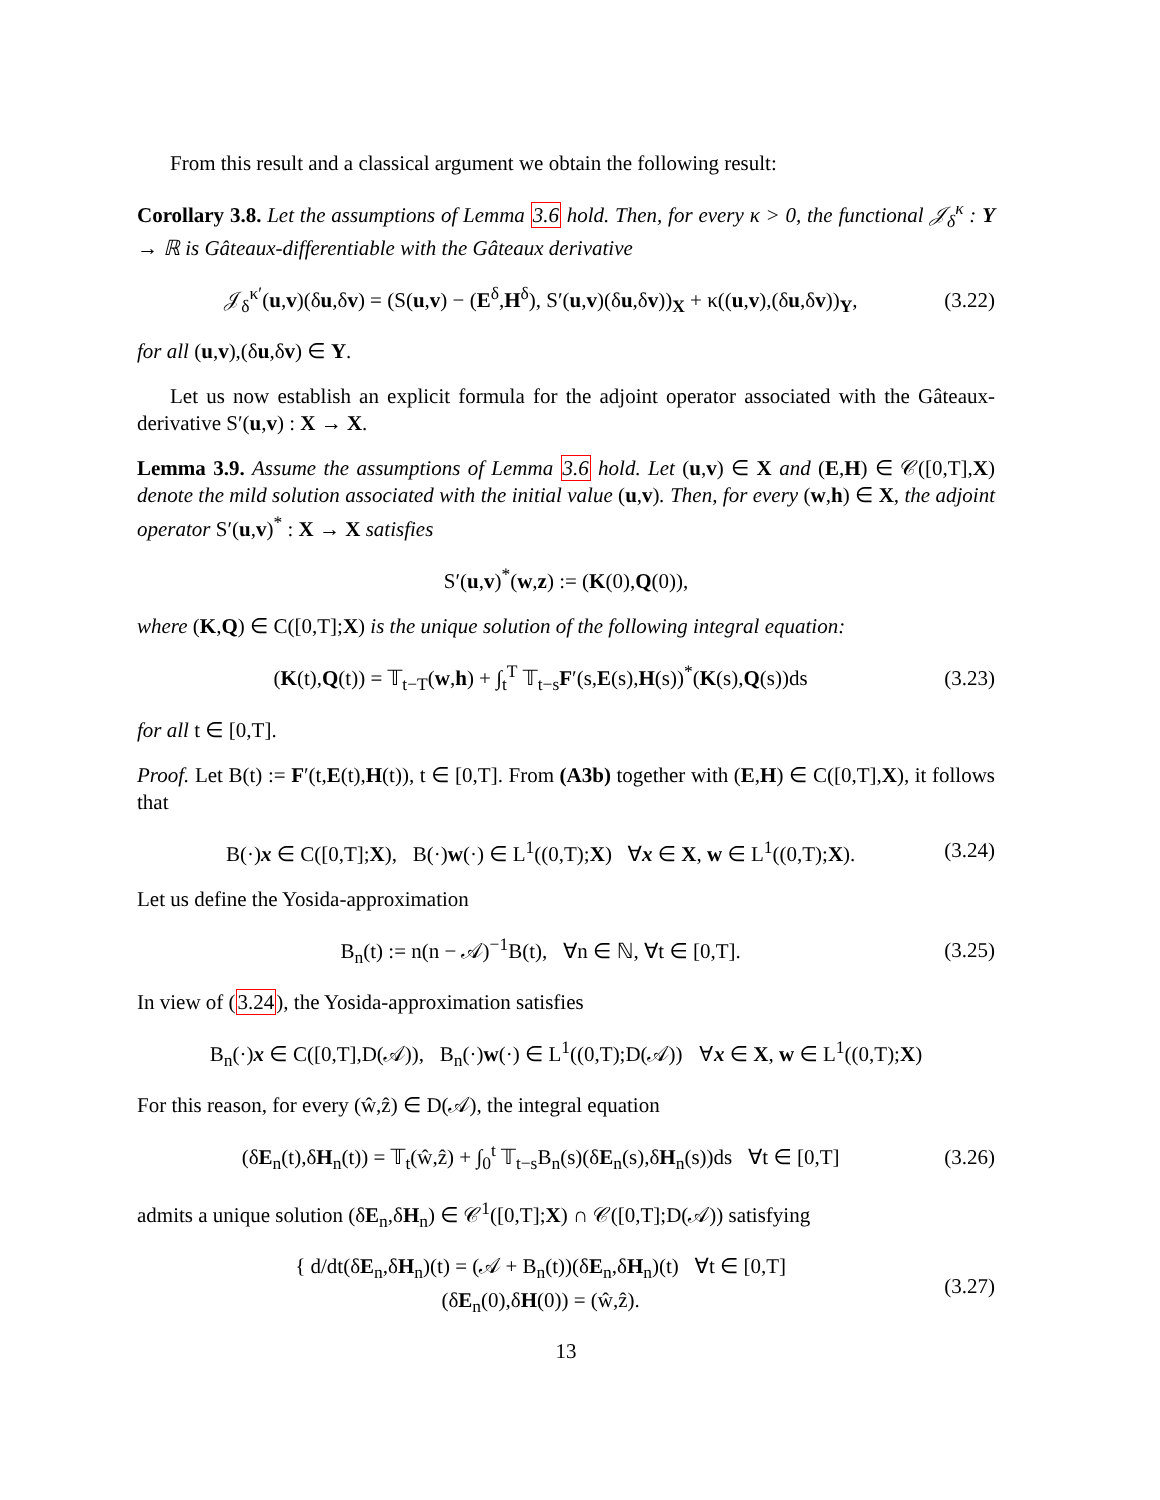From this result and a classical argument we obtain the following result:
Corollary 3.8. Let the assumptions of Lemma 3.6 hold. Then, for every κ > 0, the functional 𝒥<sub>δ</sub><sup>κ</sup> : Y → ℝ is Gâteaux-differentiable with the Gâteaux derivative
𝒥<sub>δ</sub><sup>κ′</sup>(u,v)(δu,δv) = (S(u,v) − (E<sup>δ</sup>,H<sup>δ</sup>), S′(u,v)(δu,δv))<sub>X</sub> + κ((u,v),(δu,δv))<sub>Y</sub>, (3.22)
for all (u,v),(δu,δv) ∈ Y.
Let us now establish an explicit formula for the adjoint operator associated with the Gâteaux-derivative S′(u,v) : X → X.
Lemma 3.9. Assume the assumptions of Lemma 3.6 hold. Let (u,v) ∈ X and (E,H) ∈ 𝒞([0,T],X) denote the mild solution associated with the initial value (u,v). Then, for every (w,h) ∈ X, the adjoint operator S′(u,v)<sup>*</sup> : X → X satisfies
S′(u,v)<sup>*</sup>(w,z) := (K(0),Q(0)),
where (K,Q) ∈ C([0,T];X) is the unique solution of the following integral equation:
(K(t),Q(t)) = 𝕋<sub>t−T</sub>(w,h) + ∫<sub>t</sub><sup>T</sup> 𝕋<sub>t−s</sub>F′(s,E(s),H(s))<sup>*</sup>(K(s),Q(s))ds (3.23)
for all t ∈ [0,T].
Proof. Let B(t) := F′(t,E(t),H(t)), t ∈ [0,T]. From (A3b) together with (E,H) ∈ C([0,T],X), it follows that
B(·)x ∈ C([0,T];X), B(·)w(·) ∈ L<sup>1</sup>((0,T);X) ∀x ∈ X, w ∈ L<sup>1</sup>((0,T);X). (3.24)
Let us define the Yosida-approximation
B<sub>n</sub>(t) := n(n − 𝒜)<sup>−1</sup>B(t), ∀n ∈ ℕ, ∀t ∈ [0,T]. (3.25)
In view of (3.24), the Yosida-approximation satisfies
B<sub>n</sub>(·)x ∈ C([0,T],D(𝒜)), B<sub>n</sub>(·)w(·) ∈ L<sup>1</sup>((0,T);D(𝒜)) ∀x ∈ X, w ∈ L<sup>1</sup>((0,T);X)
For this reason, for every (ŵ,ẑ) ∈ D(𝒜), the integral equation
(δE<sub>n</sub>(t),δH<sub>n</sub>(t)) = 𝕋<sub>t</sub>(ŵ,ẑ) + ∫<sub>0</sub><sup>t</sup> 𝕋<sub>t−s</sub>B<sub>n</sub>(s)(δE<sub>n</sub>(s),δH<sub>n</sub>(s))ds ∀t ∈ [0,T] (3.26)
admits a unique solution (δE<sub>n</sub>,δH<sub>n</sub>) ∈ 𝒞<sup>1</sup>([0,T];X) ∩ 𝒞([0,T];D(𝒜)) satisfying
{ d/dt(δE<sub>n</sub>,δH<sub>n</sub>)(t) = (𝒜 + B<sub>n</sub>(t))(δE<sub>n</sub>,δH<sub>n</sub>)(t) ∀t ∈ [0,T]
(δE<sub>n</sub>(0),δH(0)) = (ŵ,ẑ). (3.27)
13